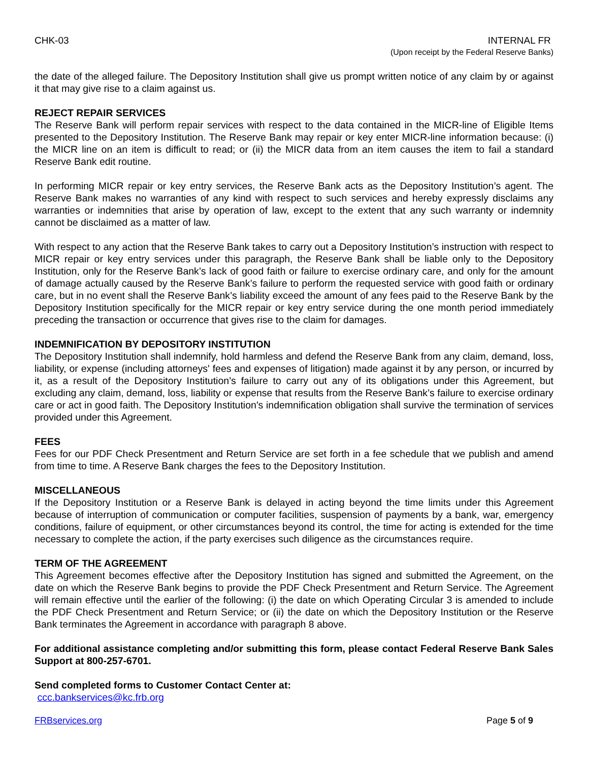CHK-03 INTERNAL FR
(Upon receipt by the Federal Reserve Banks)
the date of the alleged failure. The Depository Institution shall give us prompt written notice of any claim by or against it that may give rise to a claim against us.
REJECT REPAIR SERVICES
The Reserve Bank will perform repair services with respect to the data contained in the MICR-line of Eligible Items presented to the Depository Institution. The Reserve Bank may repair or key enter MICR-line information because: (i) the MICR line on an item is difficult to read; or (ii) the MICR data from an item causes the item to fail a standard Reserve Bank edit routine.
In performing MICR repair or key entry services, the Reserve Bank acts as the Depository Institution’s agent. The Reserve Bank makes no warranties of any kind with respect to such services and hereby expressly disclaims any warranties or indemnities that arise by operation of law, except to the extent that any such warranty or indemnity cannot be disclaimed as a matter of law.
With respect to any action that the Reserve Bank takes to carry out a Depository Institution’s instruction with respect to MICR repair or key entry services under this paragraph, the Reserve Bank shall be liable only to the Depository Institution, only for the Reserve Bank’s lack of good faith or failure to exercise ordinary care, and only for the amount of damage actually caused by the Reserve Bank’s failure to perform the requested service with good faith or ordinary care, but in no event shall the Reserve Bank’s liability exceed the amount of any fees paid to the Reserve Bank by the Depository Institution specifically for the MICR repair or key entry service during the one month period immediately preceding the transaction or occurrence that gives rise to the claim for damages.
INDEMNIFICATION BY DEPOSITORY INSTITUTION
The Depository Institution shall indemnify, hold harmless and defend the Reserve Bank from any claim, demand, loss, liability, or expense (including attorneys' fees and expenses of litigation) made against it by any person, or incurred by it, as a result of the Depository Institution’s failure to carry out any of its obligations under this Agreement, but excluding any claim, demand, loss, liability or expense that results from the Reserve Bank’s failure to exercise ordinary care or act in good faith. The Depository Institution's indemnification obligation shall survive the termination of services provided under this Agreement.
FEES
Fees for our PDF Check Presentment and Return Service are set forth in a fee schedule that we publish and amend from time to time. A Reserve Bank charges the fees to the Depository Institution.
MISCELLANEOUS
If the Depository Institution or a Reserve Bank is delayed in acting beyond the time limits under this Agreement because of interruption of communication or computer facilities, suspension of payments by a bank, war, emergency conditions, failure of equipment, or other circumstances beyond its control, the time for acting is extended for the time necessary to complete the action, if the party exercises such diligence as the circumstances require.
TERM OF THE AGREEMENT
This Agreement becomes effective after the Depository Institution has signed and submitted the Agreement, on the date on which the Reserve Bank begins to provide the PDF Check Presentment and Return Service. The Agreement will remain effective until the earlier of the following: (i) the date on which Operating Circular 3 is amended to include the PDF Check Presentment and Return Service; or (ii) the date on which the Depository Institution or the Reserve Bank terminates the Agreement in accordance with paragraph 8 above.
For additional assistance completing and/or submitting this form, please contact Federal Reserve Bank Sales Support at 800-257-6701.
Send completed forms to Customer Contact Center at:
ccc.bankservices@kc.frb.org
FRBservices.org Page 5 of 9